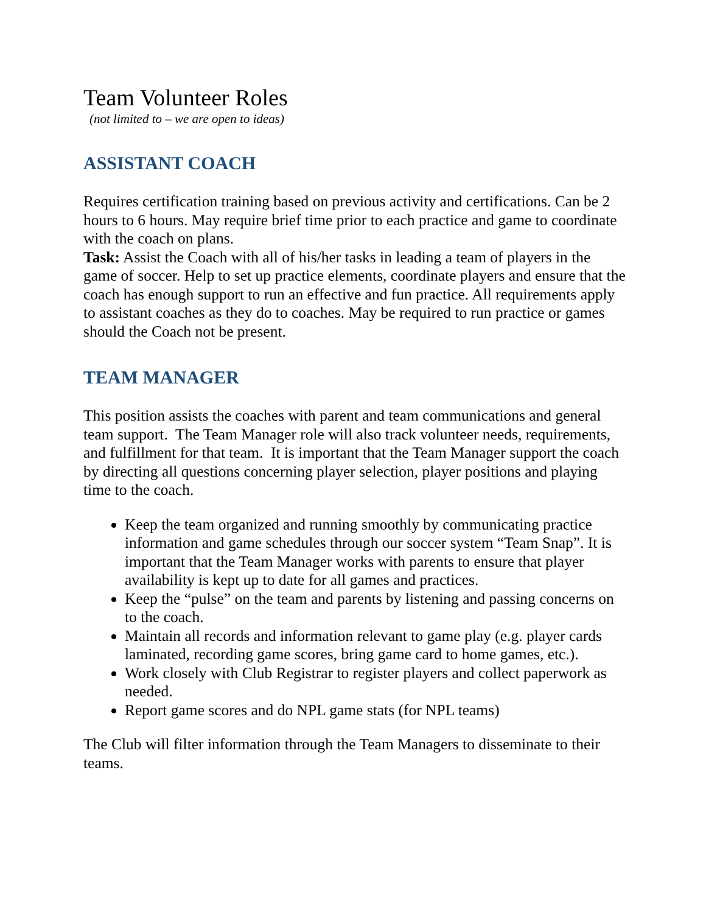Team Volunteer Roles
(not limited to – we are open to ideas)
ASSISTANT COACH
Requires certification training based on previous activity and certifications. Can be 2 hours to 6 hours. May require brief time prior to each practice and game to coordinate with the coach on plans.
Task: Assist the Coach with all of his/her tasks in leading a team of players in the game of soccer. Help to set up practice elements, coordinate players and ensure that the coach has enough support to run an effective and fun practice. All requirements apply to assistant coaches as they do to coaches. May be required to run practice or games should the Coach not be present.
TEAM MANAGER
This position assists the coaches with parent and team communications and general team support. The Team Manager role will also track volunteer needs, requirements, and fulfillment for that team. It is important that the Team Manager support the coach by directing all questions concerning player selection, player positions and playing time to the coach.
Keep the team organized and running smoothly by communicating practice information and game schedules through our soccer system “Team Snap”. It is important that the Team Manager works with parents to ensure that player availability is kept up to date for all games and practices.
Keep the “pulse” on the team and parents by listening and passing concerns on to the coach.
Maintain all records and information relevant to game play (e.g. player cards laminated, recording game scores, bring game card to home games, etc.).
Work closely with Club Registrar to register players and collect paperwork as needed.
Report game scores and do NPL game stats (for NPL teams)
The Club will filter information through the Team Managers to disseminate to their teams.